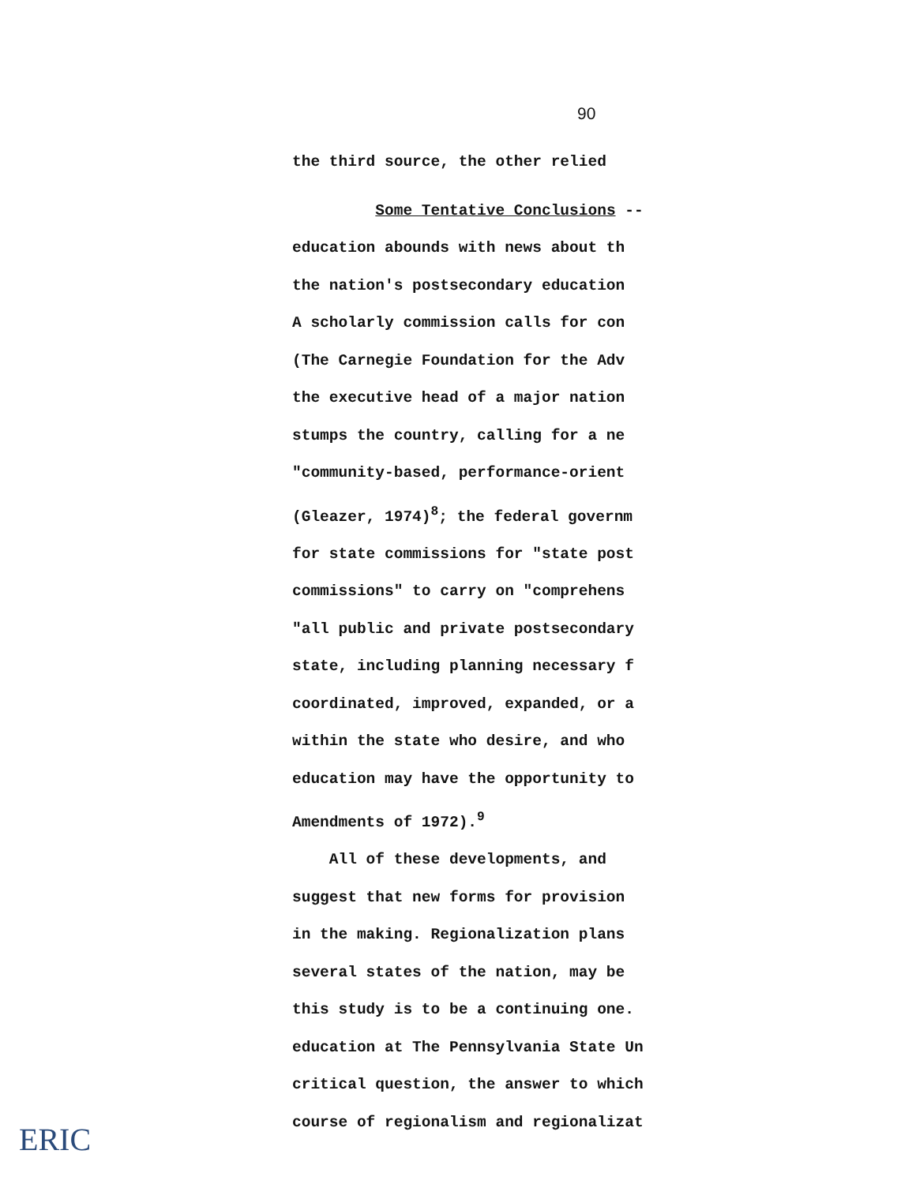90
the third source, the other relied
Some Tentative Conclusions --
education abounds with news about th
the nation's postsecondary education
A scholarly commission calls for con
(The Carnegie Foundation for the Adv
the executive head of a major nation
stumps the country, calling for a ne
"community-based, performance-orient
(Gleazer, 1974)<sup>8</sup>; the federal governm
for state commissions for "state post
commissions" to carry on "comprehens
"all public and private postsecondary
state, including planning necessary f
coordinated, improved, expanded, or a
within the state who desire, and who
education may have the opportunity to
Amendments of 1972).<sup>9</sup>
All of these developments, and
suggest that new forms for provision
in the making. Regionalization plans
several states of the nation, may be
this study is to be a continuing one.
education at The Pennsylvania State Un
critical question, the answer to which
course of regionalism and regionalizat
ERIC